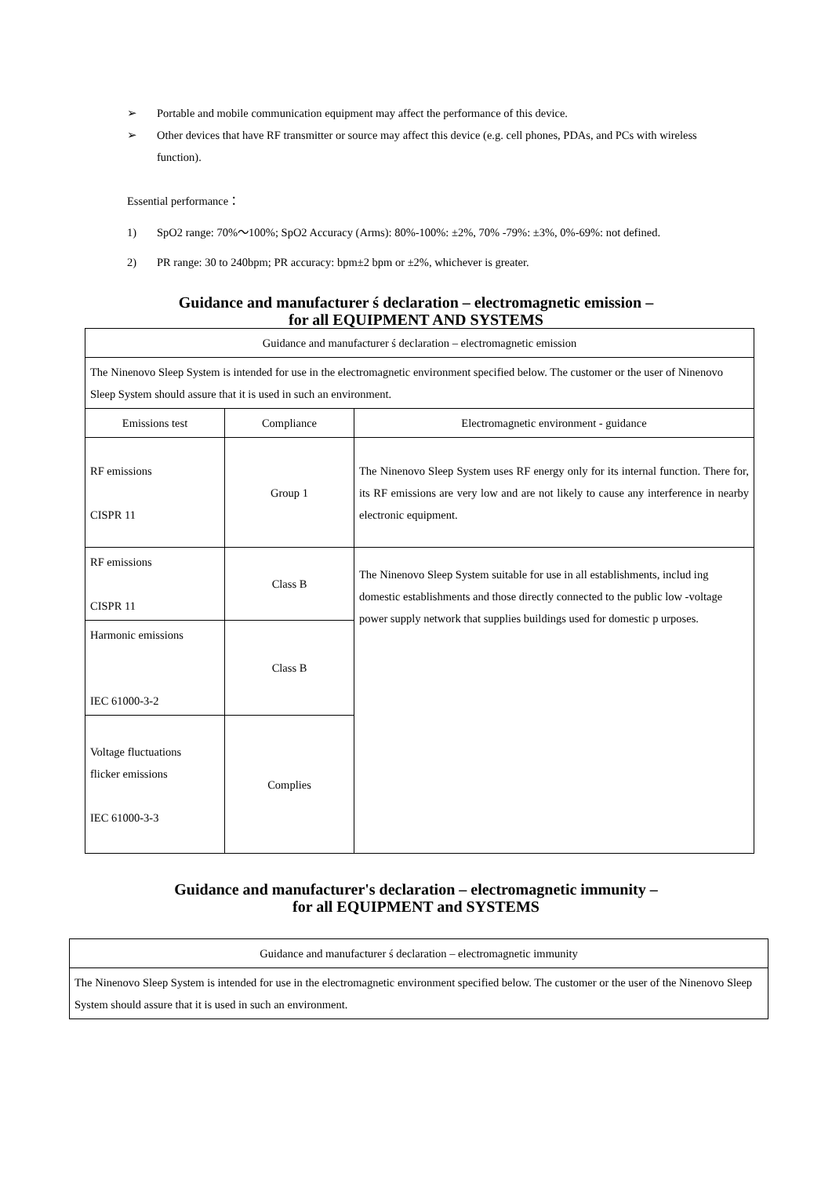➢ Portable and mobile communication equipment may affect the performance of this device.
➢ Other devices that have RF transmitter or source may affect this device (e.g. cell phones, PDAs, and PCs with wireless function).
Essential performance：
1) SpO2 range: 70%～100%; SpO2 Accuracy (Arms): 80%-100%: ±2%, 70% -79%: ±3%, 0%-69%: not defined.
2) PR range: 30 to 240bpm; PR accuracy: bpm±2 bpm or ±2%, whichever is greater.
Guidance and manufacturer ś declaration – electromagnetic emission –
for all EQUIPMENT AND SYSTEMS
| Guidance and manufacturer ś declaration – electromagnetic emission | | |
| --- | --- | --- |
| The Ninenovo Sleep System is intended for use in the electromagnetic environment specified below. The customer or the user of Ninenovo Sleep System should assure that it is used in such an environment. | | |
| Emissions test | Compliance | Electromagnetic environment - guidance |
| RF emissions CISPR 11 | Group 1 | The Ninenovo Sleep System uses RF energy only for its internal function. There for, its RF emissions are very low and are not likely to cause any interference in nearby electronic equipment. |
| RF emissions CISPR 11 | Class B | The Ninenovo Sleep System suitable for use in all establishments, includ ing domestic establishments and those directly connected to the public low -voltage power supply network that supplies buildings used for domestic p urposes. |
| Harmonic emissions IEC 61000-3-2 | Class B | |
| Voltage fluctuations flicker emissions IEC 61000-3-3 | Complies | |
Guidance and manufacturer's declaration – electromagnetic immunity –
for all EQUIPMENT and SYSTEMS
| Guidance and manufacturer ś declaration – electromagnetic immunity |
| --- |
| The Ninenovo Sleep System is intended for use in the electromagnetic environment specified below. The customer or the user of the Ninenovo Sleep System should assure that it is used in such an environment. |